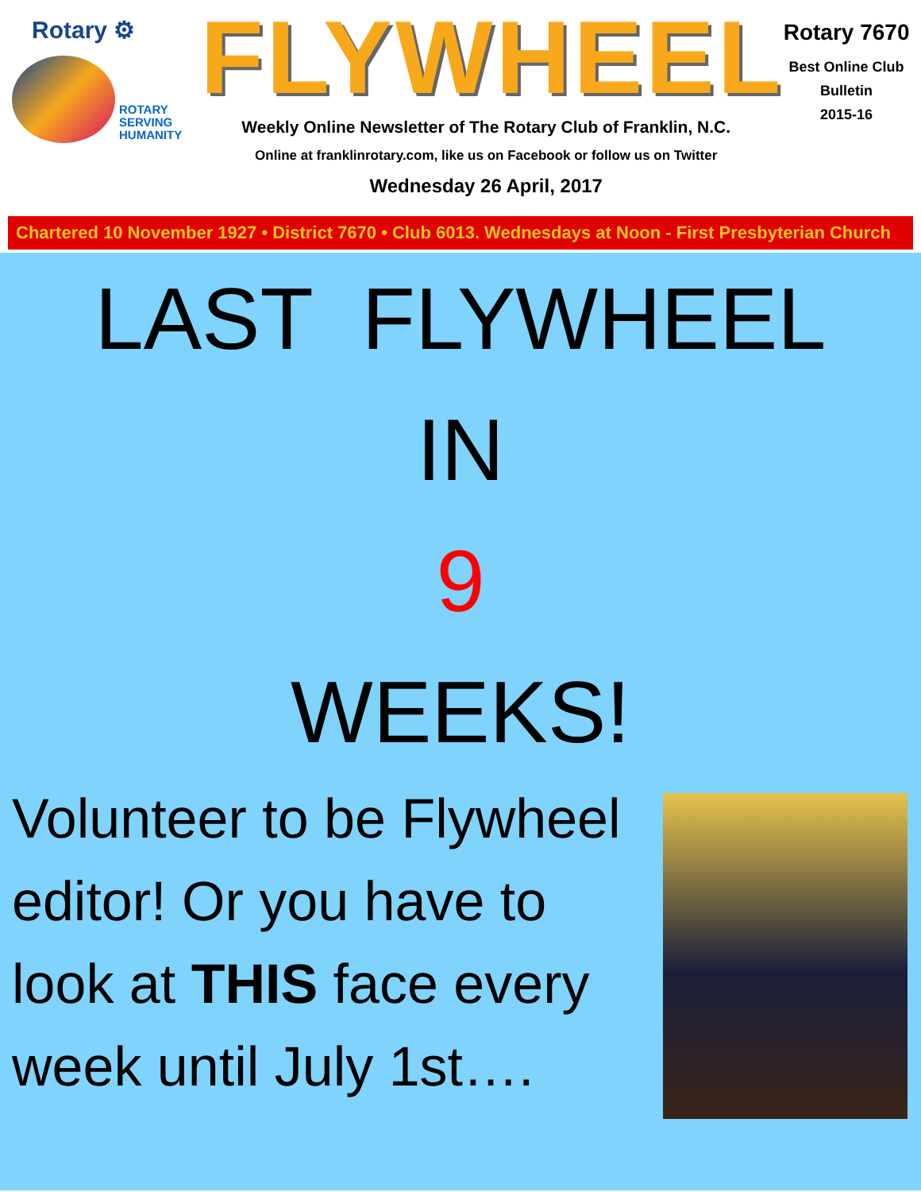Rotary ⚙
ROTARY
SERVING
HUMANITY
FLYWHEEL
Weekly Online Newsletter of The Rotary Club of Franklin, N.C.
Online at franklinrotary.com, like us on Facebook or follow us on Twitter
Wednesday 26 April, 2017
Rotary 7670
Best Online Club
Bulletin
2015-16
Chartered 10 November 1927 • District 7670 • Club 6013. Wednesdays at Noon - First Presbyterian Church
LAST FLYWHEEL
IN
9
WEEKS!
Volunteer to be Flywheel editor! Or you have to look at THIS face every week until July 1st….